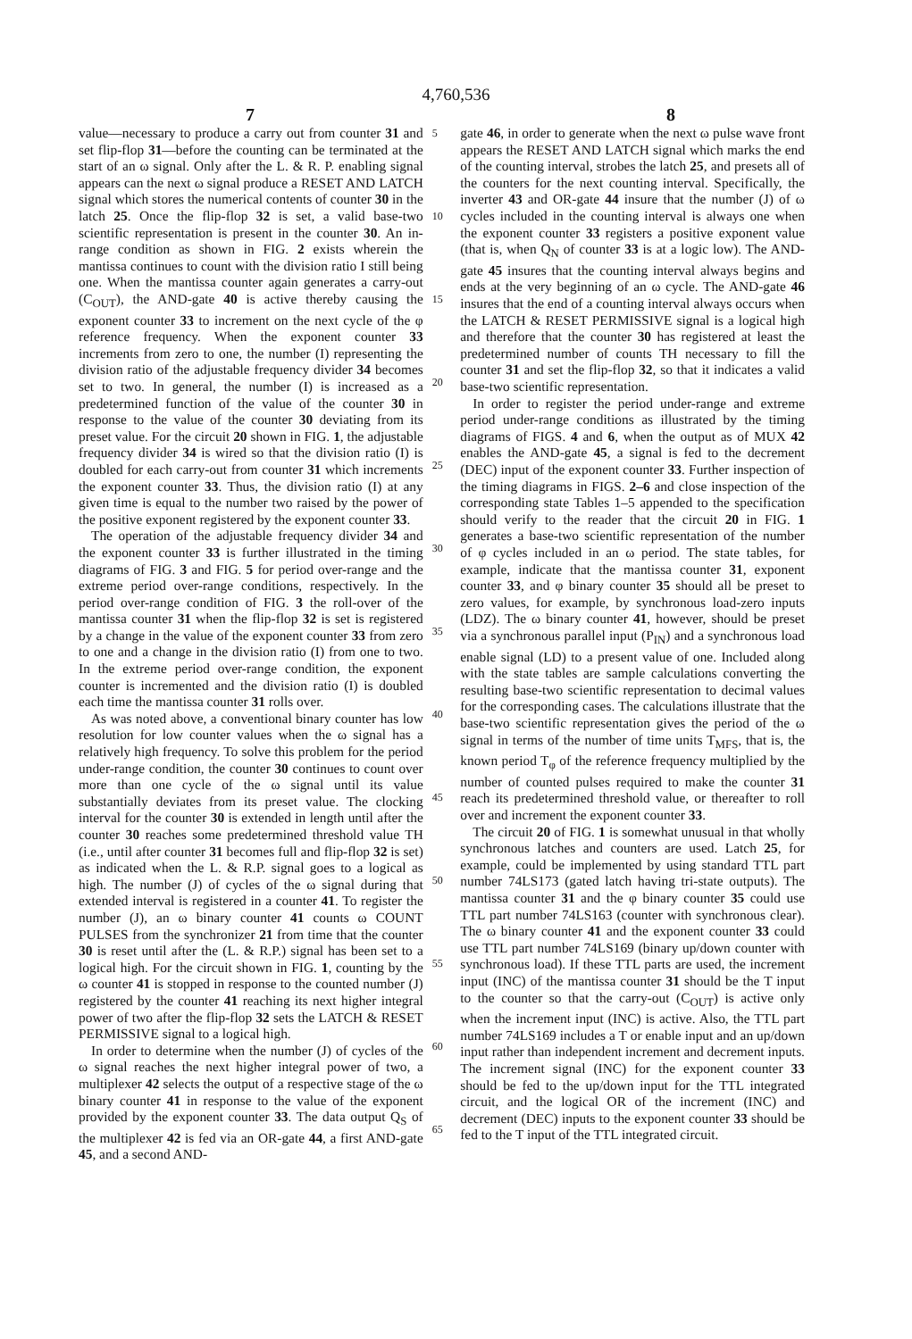4,760,536
7 8
value—necessary to produce a carry out from counter 31 and set flip-flop 31—before the counting can be terminated at the start of an ω signal. Only after the L. & R. P. enabling signal appears can the next ω signal produce a RESET AND LATCH signal which stores the numerical contents of counter 30 in the latch 25. Once the flip-flop 32 is set, a valid base-two scientific representation is present in the counter 30. An in-range condition as shown in FIG. 2 exists wherein the mantissa continues to count with the division ratio I still being one. When the mantissa counter again generates a carry-out (C<sub>OUT</sub>), the AND-gate 40 is active thereby causing the exponent counter 33 to increment on the next cycle of the φ reference frequency. When the exponent counter 33 increments from zero to one, the number (I) representing the division ratio of the adjustable frequency divider 34 becomes set to two. In general, the number (I) is increased as a predetermined function of the value of the counter 30 in response to the value of the counter 30 deviating from its preset value. For the circuit 20 shown in FIG. 1, the adjustable frequency divider 34 is wired so that the division ratio (I) is doubled for each carry-out from counter 31 which increments the exponent counter 33. Thus, the division ratio (I) at any given time is equal to the number two raised by the power of the positive exponent registered by the exponent counter 33.
The operation of the adjustable frequency divider 34 and the exponent counter 33 is further illustrated in the timing diagrams of FIG. 3 and FIG. 5 for period over-range and the extreme period over-range conditions, respectively. In the period over-range condition of FIG. 3 the roll-over of the mantissa counter 31 when the flip-flop 32 is set is registered by a change in the value of the exponent counter 33 from zero to one and a change in the division ratio (I) from one to two. In the extreme period over-range condition, the exponent counter is incremented and the division ratio (I) is doubled each time the mantissa counter 31 rolls over.
As was noted above, a conventional binary counter has low resolution for low counter values when the ω signal has a relatively high frequency. To solve this problem for the period under-range condition, the counter 30 continues to count over more than one cycle of the ω signal until its value substantially deviates from its preset value. The clocking interval for the counter 30 is extended in length until after the counter 30 reaches some predetermined threshold value TH (i.e., until after counter 31 becomes full and flip-flop 32 is set) as indicated when the L. & R.P. signal goes to a logical as high. The number (J) of cycles of the ω signal during that extended interval is registered in a counter 41. To register the number (J), an ω binary counter 41 counts ω COUNT PULSES from the synchronizer 21 from time that the counter 30 is reset until after the (L. & R.P.) signal has been set to a logical high. For the circuit shown in FIG. 1, counting by the ω counter 41 is stopped in response to the counted number (J) registered by the counter 41 reaching its next higher integral power of two after the flip-flop 32 sets the LATCH & RESET PERMISSIVE signal to a logical high.
In order to determine when the number (J) of cycles of the ω signal reaches the next higher integral power of two, a multiplexer 42 selects the output of a respective stage of the ω binary counter 41 in response to the value of the exponent provided by the exponent counter 33. The data output Q<sub>S</sub> of the multiplexer 42 is fed via an OR-gate 44, a first AND-gate 45, and a second AND-
5
10
15
20
25
30
35
40
45
50
55
60
65
gate 46, in order to generate when the next ω pulse wave front appears the RESET AND LATCH signal which marks the end of the counting interval, strobes the latch 25, and presets all of the counters for the next counting interval. Specifically, the inverter 43 and OR-gate 44 insure that the number (J) of ω cycles included in the counting interval is always one when the exponent counter 33 registers a positive exponent value (that is, when Q<sub>N</sub> of counter 33 is at a logic low). The AND-gate 45 insures that the counting interval always begins and ends at the very beginning of an ω cycle. The AND-gate 46 insures that the end of a counting interval always occurs when the LATCH & RESET PERMISSIVE signal is a logical high and therefore that the counter 30 has registered at least the predetermined number of counts TH necessary to fill the counter 31 and set the flip-flop 32, so that it indicates a valid base-two scientific representation.
In order to register the period under-range and extreme period under-range conditions as illustrated by the timing diagrams of FIGS. 4 and 6, when the output as of MUX 42 enables the AND-gate 45, a signal is fed to the decrement (DEC) input of the exponent counter 33. Further inspection of the timing diagrams in FIGS. 2–6 and close inspection of the corresponding state Tables 1–5 appended to the specification should verify to the reader that the circuit 20 in FIG. 1 generates a base-two scientific representation of the number of φ cycles included in an ω period. The state tables, for example, indicate that the mantissa counter 31, exponent counter 33, and φ binary counter 35 should all be preset to zero values, for example, by synchronous load-zero inputs (LDZ). The ω binary counter 41, however, should be preset via a synchronous parallel input (P<sub>IN</sub>) and a synchronous load enable signal (LD) to a present value of one. Included along with the state tables are sample calculations converting the resulting base-two scientific representation to decimal values for the corresponding cases. The calculations illustrate that the base-two scientific representation gives the period of the ω signal in terms of the number of time units T<sub>MFS</sub>, that is, the known period T<sub>φ</sub> of the reference frequency multiplied by the number of counted pulses required to make the counter 31 reach its predetermined threshold value, or thereafter to roll over and increment the exponent counter 33.
The circuit 20 of FIG. 1 is somewhat unusual in that wholly synchronous latches and counters are used. Latch 25, for example, could be implemented by using standard TTL part number 74LS173 (gated latch having tri-state outputs). The mantissa counter 31 and the φ binary counter 35 could use TTL part number 74LS163 (counter with synchronous clear). The ω binary counter 41 and the exponent counter 33 could use TTL part number 74LS169 (binary up/down counter with synchronous load). If these TTL parts are used, the increment input (INC) of the mantissa counter 31 should be the T input to the counter so that the carry-out (C<sub>OUT</sub>) is active only when the increment input (INC) is active. Also, the TTL part number 74LS169 includes a T or enable input and an up/down input rather than independent increment and decrement inputs. The increment signal (INC) for the exponent counter 33 should be fed to the up/down input for the TTL integrated circuit, and the logical OR of the increment (INC) and decrement (DEC) inputs to the exponent counter 33 should be fed to the T input of the TTL integrated circuit.